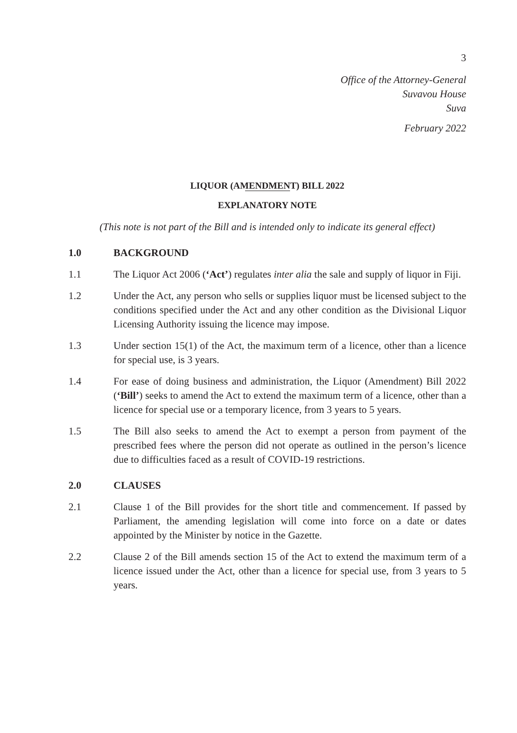3
Office of the Attorney-General
Suvavou House
Suva
February 2022
LIQUOR (AMENDMENT) BILL 2022
EXPLANATORY NOTE
(This note is not part of the Bill and is intended only to indicate its general effect)
1.0 BACKGROUND
1.1 The Liquor Act 2006 (‘Act’) regulates inter alia the sale and supply of liquor in Fiji.
1.2 Under the Act, any person who sells or supplies liquor must be licensed subject to the conditions specified under the Act and any other condition as the Divisional Liquor Licensing Authority issuing the licence may impose.
1.3 Under section 15(1) of the Act, the maximum term of a licence, other than a licence for special use, is 3 years.
1.4 For ease of doing business and administration, the Liquor (Amendment) Bill 2022 (‘Bill’) seeks to amend the Act to extend the maximum term of a licence, other than a licence for special use or a temporary licence, from 3 years to 5 years.
1.5 The Bill also seeks to amend the Act to exempt a person from payment of the prescribed fees where the person did not operate as outlined in the person’s licence due to difficulties faced as a result of COVID-19 restrictions.
2.0 CLAUSES
2.1 Clause 1 of the Bill provides for the short title and commencement. If passed by Parliament, the amending legislation will come into force on a date or dates appointed by the Minister by notice in the Gazette.
2.2 Clause 2 of the Bill amends section 15 of the Act to extend the maximum term of a licence issued under the Act, other than a licence for special use, from 3 years to 5 years.